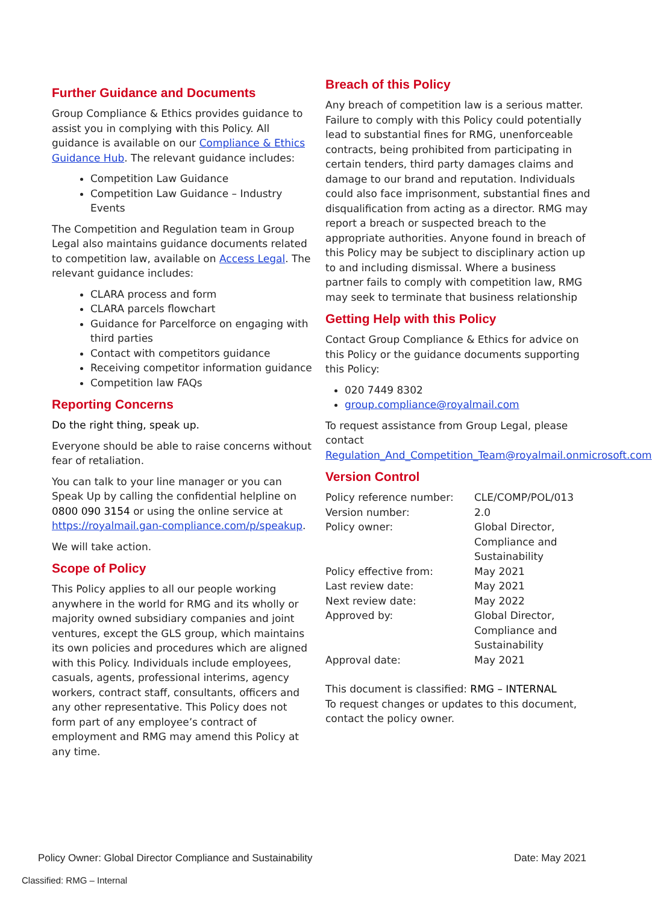Further Guidance and Documents
Group Compliance & Ethics provides guidance to assist you in complying with this Policy. All guidance is available on our Compliance & Ethics Guidance Hub. The relevant guidance includes:
Competition Law Guidance
Competition Law Guidance – Industry Events
The Competition and Regulation team in Group Legal also maintains guidance documents related to competition law, available on Access Legal. The relevant guidance includes:
CLARA process and form
CLARA parcels flowchart
Guidance for Parcelforce on engaging with third parties
Contact with competitors guidance
Receiving competitor information guidance
Competition law FAQs
Reporting Concerns
Do the right thing, speak up.
Everyone should be able to raise concerns without fear of retaliation.
You can talk to your line manager or you can Speak Up by calling the confidential helpline on 0800 090 3154 or using the online service at https://royalmail.gan-compliance.com/p/speakup.
We will take action.
Scope of Policy
This Policy applies to all our people working anywhere in the world for RMG and its wholly or majority owned subsidiary companies and joint ventures, except the GLS group, which maintains its own policies and procedures which are aligned with this Policy. Individuals include employees, casuals, agents, professional interims, agency workers, contract staff, consultants, officers and any other representative. This Policy does not form part of any employee’s contract of employment and RMG may amend this Policy at any time.
Breach of this Policy
Any breach of competition law is a serious matter. Failure to comply with this Policy could potentially lead to substantial fines for RMG, unenforceable contracts, being prohibited from participating in certain tenders, third party damages claims and damage to our brand and reputation. Individuals could also face imprisonment, substantial fines and disqualification from acting as a director. RMG may report a breach or suspected breach to the appropriate authorities. Anyone found in breach of this Policy may be subject to disciplinary action up to and including dismissal. Where a business partner fails to comply with competition law, RMG may seek to terminate that business relationship
Getting Help with this Policy
Contact Group Compliance & Ethics for advice on this Policy or the guidance documents supporting this Policy:
020 7449 8302
group.compliance@royalmail.com
To request assistance from Group Legal, please contact Regulation_And_Competition_Team@royalmail.onmicrosoft.com
Version Control
| Policy reference number: | CLE/COMP/POL/013 |
| Version number: | 2.0 |
| Policy owner: | Global Director, Compliance and Sustainability |
| Policy effective from: | May 2021 |
| Last review date: | May 2021 |
| Next review date: | May 2022 |
| Approved by: | Global Director, Compliance and Sustainability |
| Approval date: | May 2021 |
This document is classified: RMG – INTERNAL
To request changes or updates to this document, contact the policy owner.
Policy Owner: Global Director Compliance and Sustainability Date: May 2021
Classified: RMG – Internal